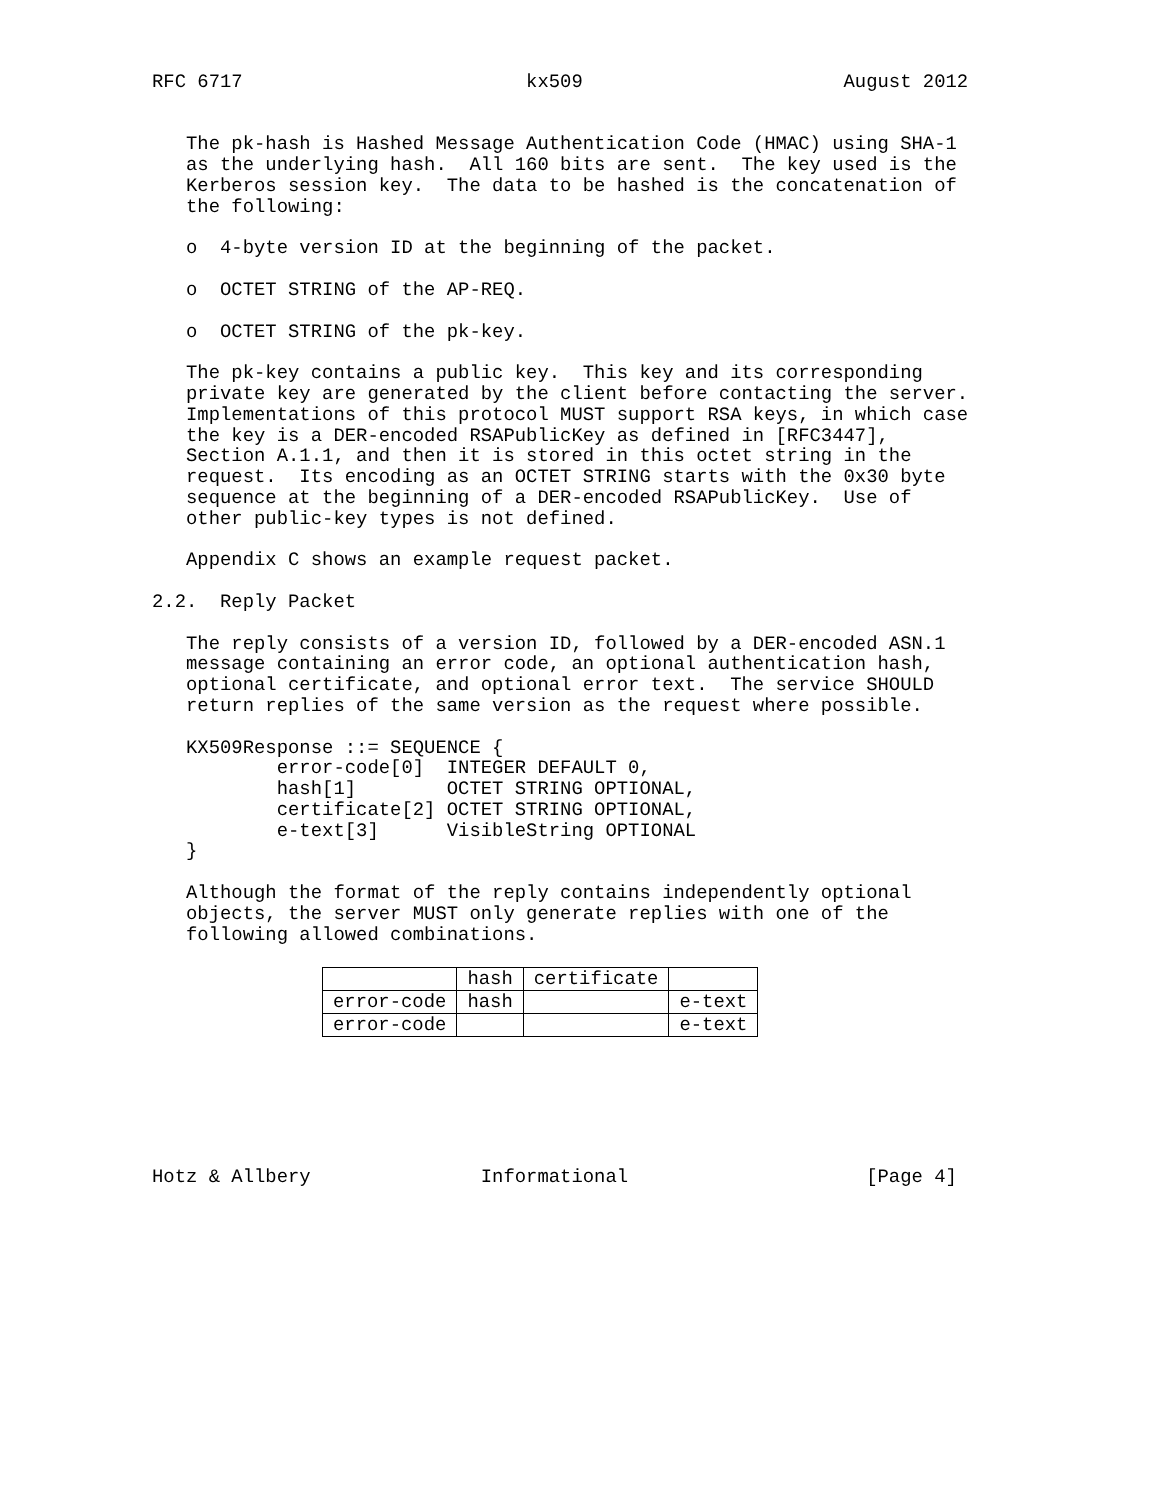RFC 6717                         kx509                       August 2012


   The pk-hash is Hashed Message Authentication Code (HMAC) using SHA-1
   as the underlying hash.  All 160 bits are sent.  The key used is the
   Kerberos session key.  The data to be hashed is the concatenation of
   the following:

   o  4-byte version ID at the beginning of the packet.

   o  OCTET STRING of the AP-REQ.

   o  OCTET STRING of the pk-key.

   The pk-key contains a public key.  This key and its corresponding
   private key are generated by the client before contacting the server.
   Implementations of this protocol MUST support RSA keys, in which case
   the key is a DER-encoded RSAPublicKey as defined in [RFC3447],
   Section A.1.1, and then it is stored in this octet string in the
   request.  Its encoding as an OCTET STRING starts with the 0x30 byte
   sequence at the beginning of a DER-encoded RSAPublicKey.  Use of
   other public-key types is not defined.

   Appendix C shows an example request packet.

2.2.  Reply Packet

   The reply consists of a version ID, followed by a DER-encoded ASN.1
   message containing an error code, an optional authentication hash,
   optional certificate, and optional error text.  The service SHOULD
   return replies of the same version as the request where possible.

   KX509Response ::= SEQUENCE {
           error-code[0]  INTEGER DEFAULT 0,
           hash[1]        OCTET STRING OPTIONAL,
           certificate[2] OCTET STRING OPTIONAL,
           e-text[3]      VisibleString OPTIONAL
   }

   Although the format of the reply contains independently optional
   objects, the server MUST only generate replies with one of the
   following allowed combinations.
| | hash | certificate | |
| error-code | hash | | e-text |
| error-code | | | e-text |
Hotz & Allbery               Informational                     [Page 4]